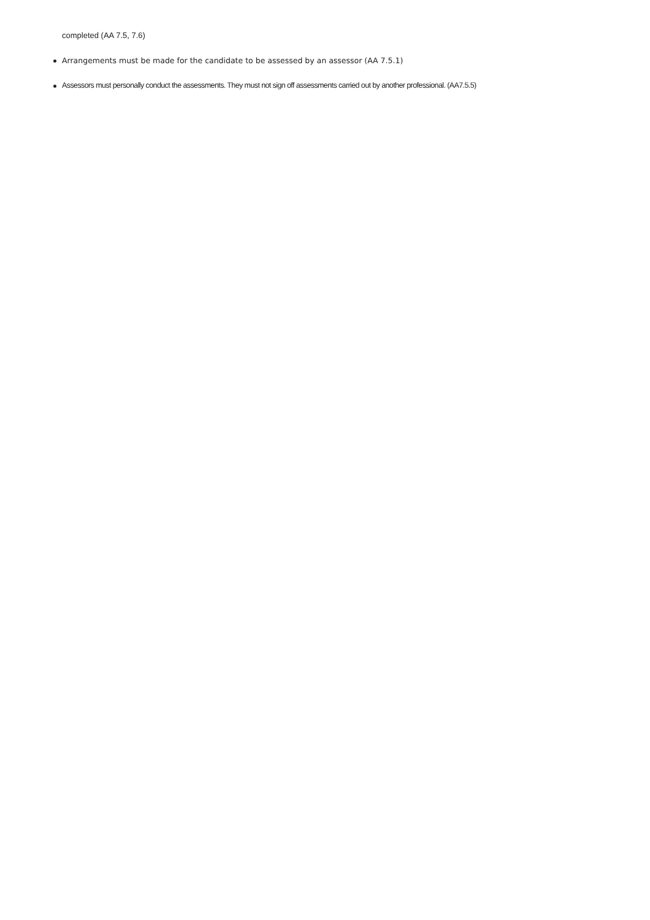completed (AA 7.5, 7.6)
Arrangements must be made for the candidate to be assessed by an assessor (AA 7.5.1)
Assessors must personally conduct the assessments. They must not sign off assessments carried out by another professional. (AA7.5.5)